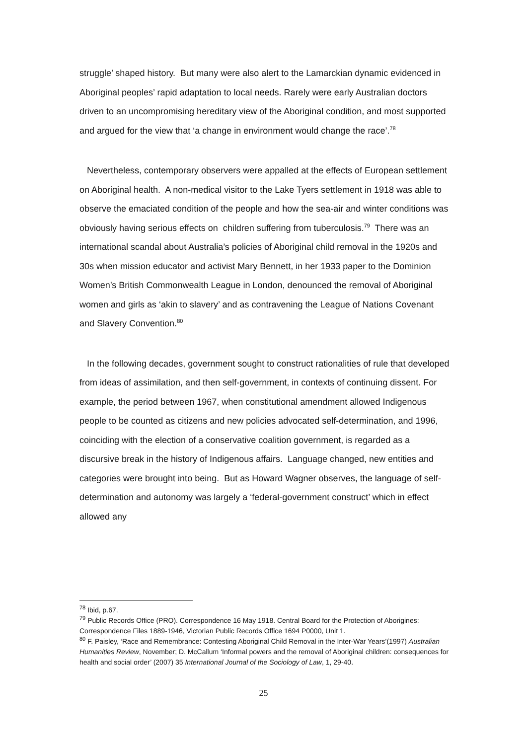struggle’ shaped history. But many were also alert to the Lamarckian dynamic evidenced in Aboriginal peoples’ rapid adaptation to local needs. Rarely were early Australian doctors driven to an uncompromising hereditary view of the Aboriginal condition, and most supported and argued for the view that ‘a change in environment would change the race’.<sup>78</sup>
Nevertheless, contemporary observers were appalled at the effects of European settlement on Aboriginal health. A non-medical visitor to the Lake Tyers settlement in 1918 was able to observe the emaciated condition of the people and how the sea-air and winter conditions was obviously having serious effects on children suffering from tuberculosis.<sup>79</sup> There was an international scandal about Australia’s policies of Aboriginal child removal in the 1920s and 30s when mission educator and activist Mary Bennett, in her 1933 paper to the Dominion Women’s British Commonwealth League in London, denounced the removal of Aboriginal women and girls as ‘akin to slavery’ and as contravening the League of Nations Covenant and Slavery Convention.<sup>80</sup>
In the following decades, government sought to construct rationalities of rule that developed from ideas of assimilation, and then self-government, in contexts of continuing dissent. For example, the period between 1967, when constitutional amendment allowed Indigenous people to be counted as citizens and new policies advocated self-determination, and 1996, coinciding with the election of a conservative coalition government, is regarded as a discursive break in the history of Indigenous affairs. Language changed, new entities and categories were brought into being. But as Howard Wagner observes, the language of self-determination and autonomy was largely a ‘federal-government construct’ which in effect allowed any
<sup>78</sup> Ibid, p.67.
<sup>79</sup> Public Records Office (PRO). Correspondence 16 May 1918. Central Board for the Protection of Aborigines: Correspondence Files 1889-1946, Victorian Public Records Office 1694 P0000, Unit 1.
<sup>80</sup> F. Paisley, ‘Race and Remembrance: Contesting Aboriginal Child Removal in the Inter-War Years’(1997) Australian Humanities Review, November; D. McCallum ‘Informal powers and the removal of Aboriginal children: consequences for health and social order’ (2007) 35 International Journal of the Sociology of Law, 1, 29-40.
25